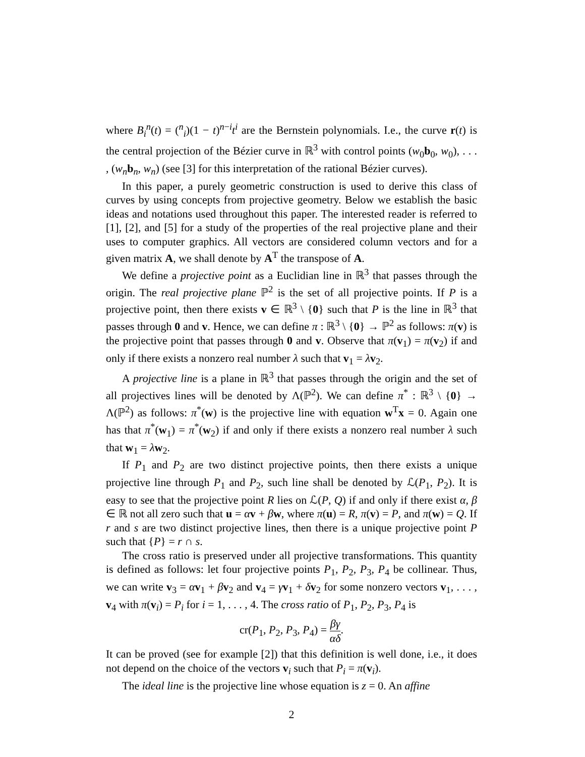where B<sub>i</sub><sup>n</sup>(t) = (<sup>n</sup><sub>i</sub>)(1 − t)<sup>n−i</sup>t<sup>i</sup> are the Bernstein polynomials. I.e., the curve r(t) is the central projection of the Bézier curve in ℝ<sup>3</sup> with control points (w<sub>0</sub>b<sub>0</sub>, w<sub>0</sub>), . . . , (w<sub>n</sub>b<sub>n</sub>, w<sub>n</sub>) (see [3] for this interpretation of the rational Bézier curves).
In this paper, a purely geometric construction is used to derive this class of curves by using concepts from projective geometry. Below we establish the basic ideas and notations used throughout this paper. The interested reader is referred to [1], [2], and [5] for a study of the properties of the real projective plane and their uses to computer graphics. All vectors are considered column vectors and for a given matrix A, we shall denote by A<sup>T</sup> the transpose of A.
We define a projective point as a Euclidian line in ℝ<sup>3</sup> that passes through the origin. The real projective plane ℙ<sup>2</sup> is the set of all projective points. If P is a projective point, then there exists v ∈ ℝ<sup>3</sup> \ {0} such that P is the line in ℝ<sup>3</sup> that passes through 0 and v. Hence, we can define π : ℝ<sup>3</sup> \ {0} → ℙ<sup>2</sup> as follows: π(v) is the projective point that passes through 0 and v. Observe that π(v<sub>1</sub>) = π(v<sub>2</sub>) if and only if there exists a nonzero real number λ such that v<sub>1</sub> = λv<sub>2</sub>.
A projective line is a plane in ℝ<sup>3</sup> that passes through the origin and the set of all projectives lines will be denoted by Λ(ℙ<sup>2</sup>). We can define π<sup>*</sup> : ℝ<sup>3</sup> \ {0} → Λ(ℙ<sup>2</sup>) as follows: π<sup>*</sup>(w) is the projective line with equation w<sup>T</sup>x = 0. Again one has that π<sup>*</sup>(w<sub>1</sub>) = π<sup>*</sup>(w<sub>2</sub>) if and only if there exists a nonzero real number λ such that w<sub>1</sub> = λw<sub>2</sub>.
If P<sub>1</sub> and P<sub>2</sub> are two distinct projective points, then there exists a unique projective line through P<sub>1</sub> and P<sub>2</sub>, such line shall be denoted by ℒ(P<sub>1</sub>, P<sub>2</sub>). It is easy to see that the projective point R lies on ℒ(P, Q) if and only if there exist α, β ∈ ℝ not all zero such that u = αv + βw, where π(u) = R, π(v) = P, and π(w) = Q. If r and s are two distinct projective lines, then there is a unique projective point P such that {P} = r ∩ s.
The cross ratio is preserved under all projective transformations. This quantity is defined as follows: let four projective points P<sub>1</sub>, P<sub>2</sub>, P<sub>3</sub>, P<sub>4</sub> be collinear. Thus, we can write v<sub>3</sub> = αv<sub>1</sub> + βv<sub>2</sub> and v<sub>4</sub> = γv<sub>1</sub> + δv<sub>2</sub> for some nonzero vectors v<sub>1</sub>, . . . , v<sub>4</sub> with π(v<sub>i</sub>) = P<sub>i</sub> for i = 1, . . . , 4. The cross ratio of P<sub>1</sub>, P<sub>2</sub>, P<sub>3</sub>, P<sub>4</sub> is
cr(P<sub>1</sub>, P<sub>2</sub>, P<sub>3</sub>, P<sub>4</sub>) = βγ αδ.
It can be proved (see for example [2]) that this definition is well done, i.e., it does not depend on the choice of the vectors v<sub>i</sub> such that P<sub>i</sub> = π(v<sub>i</sub>).
The ideal line is the projective line whose equation is z = 0. An affine
2